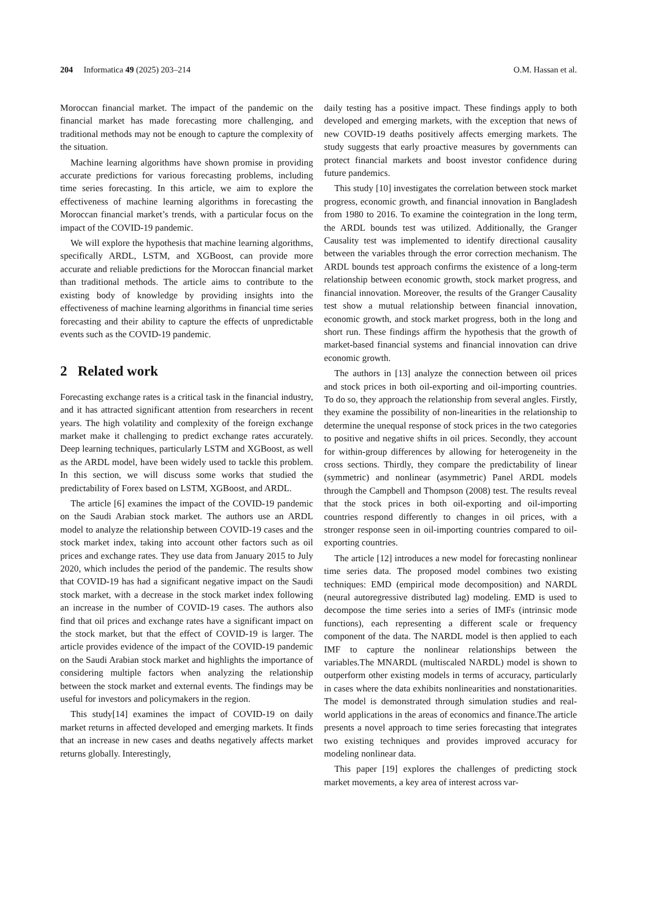204 Informatica 49 (2025) 203–214 O.M. Hassan et al.
Moroccan financial market. The impact of the pandemic on the financial market has made forecasting more challenging, and traditional methods may not be enough to capture the complexity of the situation.
Machine learning algorithms have shown promise in providing accurate predictions for various forecasting problems, including time series forecasting. In this article, we aim to explore the effectiveness of machine learning algorithms in forecasting the Moroccan financial market’s trends, with a particular focus on the impact of the COVID-19 pandemic.
We will explore the hypothesis that machine learning algorithms, specifically ARDL, LSTM, and XGBoost, can provide more accurate and reliable predictions for the Moroccan financial market than traditional methods. The article aims to contribute to the existing body of knowledge by providing insights into the effectiveness of machine learning algorithms in financial time series forecasting and their ability to capture the effects of unpredictable events such as the COVID-19 pandemic.
2 Related work
Forecasting exchange rates is a critical task in the financial industry, and it has attracted significant attention from researchers in recent years. The high volatility and complexity of the foreign exchange market make it challenging to predict exchange rates accurately. Deep learning techniques, particularly LSTM and XGBoost, as well as the ARDL model, have been widely used to tackle this problem. In this section, we will discuss some works that studied the predictability of Forex based on LSTM, XGBoost, and ARDL.
The article [6] examines the impact of the COVID-19 pandemic on the Saudi Arabian stock market. The authors use an ARDL model to analyze the relationship between COVID-19 cases and the stock market index, taking into account other factors such as oil prices and exchange rates. They use data from January 2015 to July 2020, which includes the period of the pandemic. The results show that COVID-19 has had a significant negative impact on the Saudi stock market, with a decrease in the stock market index following an increase in the number of COVID-19 cases. The authors also find that oil prices and exchange rates have a significant impact on the stock market, but that the effect of COVID-19 is larger. The article provides evidence of the impact of the COVID-19 pandemic on the Saudi Arabian stock market and highlights the importance of considering multiple factors when analyzing the relationship between the stock market and external events. The findings may be useful for investors and policymakers in the region.
This study[14] examines the impact of COVID-19 on daily market returns in affected developed and emerging markets. It finds that an increase in new cases and deaths negatively affects market returns globally. Interestingly,
daily testing has a positive impact. These findings apply to both developed and emerging markets, with the exception that news of new COVID-19 deaths positively affects emerging markets. The study suggests that early proactive measures by governments can protect financial markets and boost investor confidence during future pandemics.
This study [10] investigates the correlation between stock market progress, economic growth, and financial innovation in Bangladesh from 1980 to 2016. To examine the cointegration in the long term, the ARDL bounds test was utilized. Additionally, the Granger Causality test was implemented to identify directional causality between the variables through the error correction mechanism. The ARDL bounds test approach confirms the existence of a long-term relationship between economic growth, stock market progress, and financial innovation. Moreover, the results of the Granger Causality test show a mutual relationship between financial innovation, economic growth, and stock market progress, both in the long and short run. These findings affirm the hypothesis that the growth of market-based financial systems and financial innovation can drive economic growth.
The authors in [13] analyze the connection between oil prices and stock prices in both oil-exporting and oil-importing countries. To do so, they approach the relationship from several angles. Firstly, they examine the possibility of non-linearities in the relationship to determine the unequal response of stock prices in the two categories to positive and negative shifts in oil prices. Secondly, they account for within-group differences by allowing for heterogeneity in the cross sections. Thirdly, they compare the predictability of linear (symmetric) and nonlinear (asymmetric) Panel ARDL models through the Campbell and Thompson (2008) test. The results reveal that the stock prices in both oil-exporting and oil-importing countries respond differently to changes in oil prices, with a stronger response seen in oil-importing countries compared to oil-exporting countries.
The article [12] introduces a new model for forecasting nonlinear time series data. The proposed model combines two existing techniques: EMD (empirical mode decomposition) and NARDL (neural autoregressive distributed lag) modeling. EMD is used to decompose the time series into a series of IMFs (intrinsic mode functions), each representing a different scale or frequency component of the data. The NARDL model is then applied to each IMF to capture the nonlinear relationships between the variables.The MNARDL (multiscaled NARDL) model is shown to outperform other existing models in terms of accuracy, particularly in cases where the data exhibits nonlinearities and nonstationarities. The model is demonstrated through simulation studies and real-world applications in the areas of economics and finance.The article presents a novel approach to time series forecasting that integrates two existing techniques and provides improved accuracy for modeling nonlinear data.
This paper [19] explores the challenges of predicting stock market movements, a key area of interest across var-